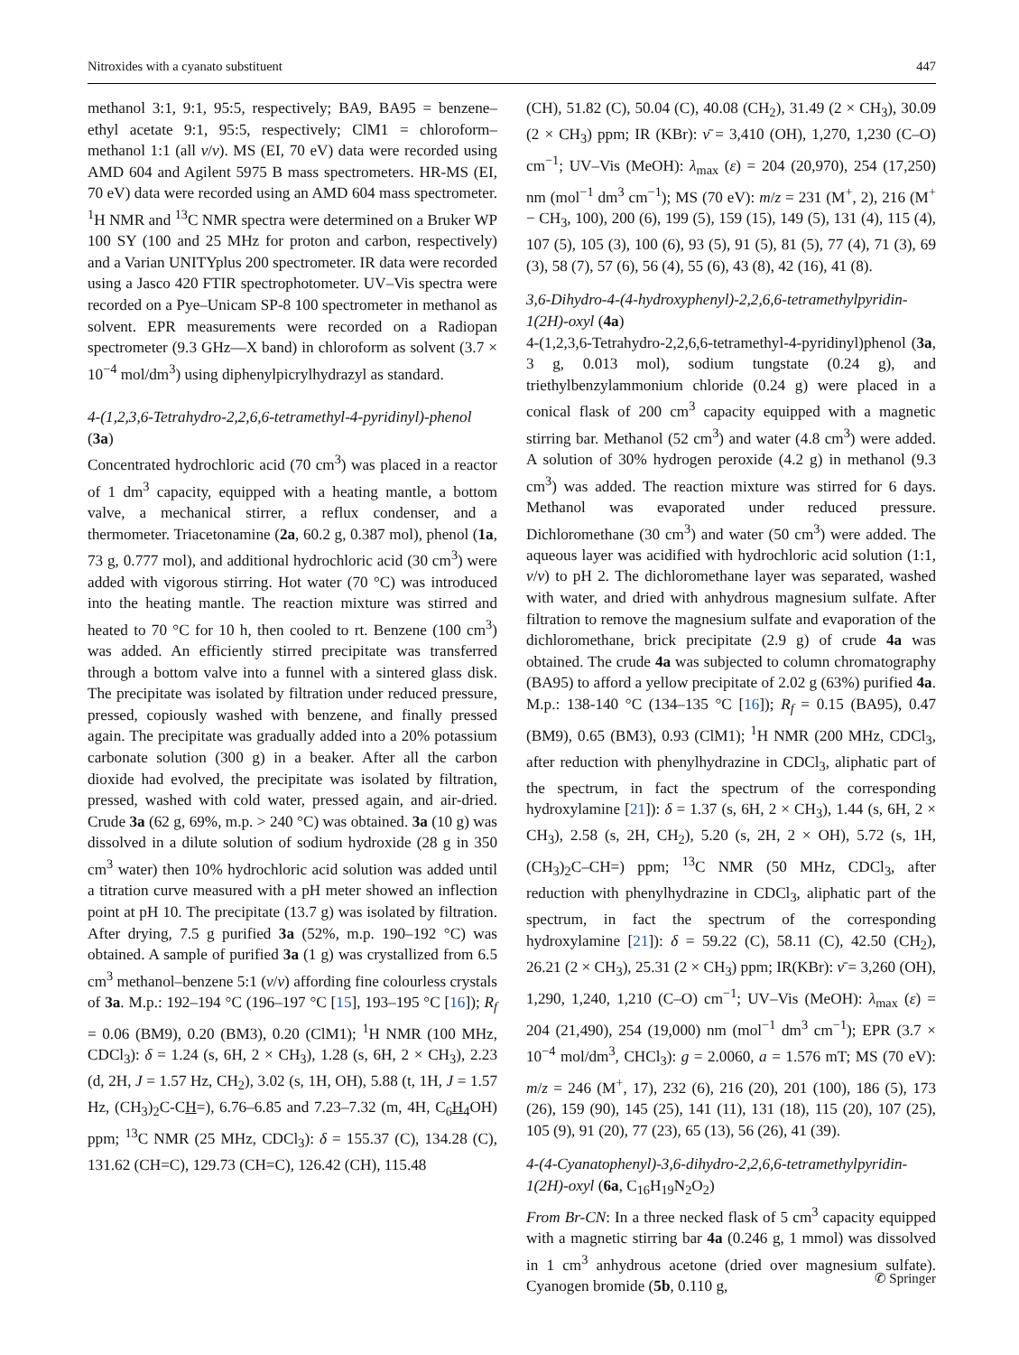Nitroxides with a cyanato substituent 447
methanol 3:1, 9:1, 95:5, respectively; BA9, BA95 = benzene–ethyl acetate 9:1, 95:5, respectively; ClM1 = chloroform–methanol 1:1 (all v/v). MS (EI, 70 eV) data were recorded using AMD 604 and Agilent 5975 B mass spectrometers. HR-MS (EI, 70 eV) data were recorded using an AMD 604 mass spectrometer. <sup>1</sup>H NMR and <sup>13</sup>C NMR spectra were determined on a Bruker WP 100 SY (100 and 25 MHz for proton and carbon, respectively) and a Varian UNITYplus 200 spectrometer. IR data were recorded using a Jasco 420 FTIR spectrophotometer. UV–Vis spectra were recorded on a Pye–Unicam SP-8 100 spectrometer in methanol as solvent. EPR measurements were recorded on a Radiopan spectrometer (9.3 GHz—X band) in chloroform as solvent (3.7 × 10<sup>−4</sup> mol/dm<sup>3</sup>) using diphenylpicrylhydrazyl as standard.
4-(1,2,3,6-Tetrahydro-2,2,6,6-tetramethyl-4-pyridinyl)-phenol (3a)
Concentrated hydrochloric acid (70 cm<sup>3</sup>) was placed in a reactor of 1 dm<sup>3</sup> capacity, equipped with a heating mantle, a bottom valve, a mechanical stirrer, a reflux condenser, and a thermometer. Triacetonamine (2a, 60.2 g, 0.387 mol), phenol (1a, 73 g, 0.777 mol), and additional hydrochloric acid (30 cm<sup>3</sup>) were added with vigorous stirring. Hot water (70 °C) was introduced into the heating mantle. The reaction mixture was stirred and heated to 70 °C for 10 h, then cooled to rt. Benzene (100 cm<sup>3</sup>) was added. An efficiently stirred precipitate was transferred through a bottom valve into a funnel with a sintered glass disk. The precipitate was isolated by filtration under reduced pressure, pressed, copiously washed with benzene, and finally pressed again. The precipitate was gradually added into a 20% potassium carbonate solution (300 g) in a beaker. After all the carbon dioxide had evolved, the precipitate was isolated by filtration, pressed, washed with cold water, pressed again, and air-dried. Crude 3a (62 g, 69%, m.p. > 240 °C) was obtained. 3a (10 g) was dissolved in a dilute solution of sodium hydroxide (28 g in 350 cm<sup>3</sup> water) then 10% hydrochloric acid solution was added until a titration curve measured with a pH meter showed an inflection point at pH 10. The precipitate (13.7 g) was isolated by filtration. After drying, 7.5 g purified 3a (52%, m.p. 190–192 °C) was obtained. A sample of purified 3a (1 g) was crystallized from 6.5 cm<sup>3</sup> methanol–benzene 5:1 (v/v) affording fine colourless crystals of 3a. M.p.: 192–194 °C (196–197 °C [15], 193–195 °C [16]); R<sub>f</sub> = 0.06 (BM9), 0.20 (BM3), 0.20 (ClM1); <sup>1</sup>H NMR (100 MHz, CDCl<sub>3</sub>): δ = 1.24 (s, 6H, 2 × CH<sub>3</sub>), 1.28 (s, 6H, 2 × CH<sub>3</sub>), 2.23 (d, 2H, J = 1.57 Hz, CH<sub>2</sub>), 3.02 (s, 1H, OH), 5.88 (t, 1H, J = 1.57 Hz, (CH<sub>3</sub>)<sub>2</sub>C-CH=), 6.76–6.85 and 7.23–7.32 (m, 4H, C<sub>6</sub>H<sub>4</sub>OH) ppm; <sup>13</sup>C NMR (25 MHz, CDCl<sub>3</sub>): δ = 155.37 (C), 134.28 (C), 131.62 (CH=C), 129.73 (CH=C), 126.42 (CH), 115.48
(CH), 51.82 (C), 50.04 (C), 40.08 (CH<sub>2</sub>), 31.49 (2 × CH<sub>3</sub>), 30.09 (2 × CH<sub>3</sub>) ppm; IR (KBr): ν̄ = 3,410 (OH), 1,270, 1,230 (C–O) cm<sup>−1</sup>; UV–Vis (MeOH): λ<sub>max</sub> (ε) = 204 (20,970), 254 (17,250) nm (mol<sup>−1</sup> dm<sup>3</sup> cm<sup>−1</sup>); MS (70 eV): m/z = 231 (M<sup>+</sup>, 2), 216 (M<sup>+</sup> − CH<sub>3</sub>, 100), 200 (6), 199 (5), 159 (15), 149 (5), 131 (4), 115 (4), 107 (5), 105 (3), 100 (6), 93 (5), 91 (5), 81 (5), 77 (4), 71 (3), 69 (3), 58 (7), 57 (6), 56 (4), 55 (6), 43 (8), 42 (16), 41 (8).
3,6-Dihydro-4-(4-hydroxyphenyl)-2,2,6,6-tetramethylpyridin-1(2H)-oxyl (4a)
4-(1,2,3,6-Tetrahydro-2,2,6,6-tetramethyl-4-pyridinyl)phenol (3a, 3 g, 0.013 mol), sodium tungstate (0.24 g), and triethylbenzylammonium chloride (0.24 g) were placed in a conical flask of 200 cm<sup>3</sup> capacity equipped with a magnetic stirring bar. Methanol (52 cm<sup>3</sup>) and water (4.8 cm<sup>3</sup>) were added. A solution of 30% hydrogen peroxide (4.2 g) in methanol (9.3 cm<sup>3</sup>) was added. The reaction mixture was stirred for 6 days. Methanol was evaporated under reduced pressure. Dichloromethane (30 cm<sup>3</sup>) and water (50 cm<sup>3</sup>) were added. The aqueous layer was acidified with hydrochloric acid solution (1:1, v/v) to pH 2. The dichloromethane layer was separated, washed with water, and dried with anhydrous magnesium sulfate. After filtration to remove the magnesium sulfate and evaporation of the dichloromethane, brick precipitate (2.9 g) of crude 4a was obtained. The crude 4a was subjected to column chromatography (BA95) to afford a yellow precipitate of 2.02 g (63%) purified 4a. M.p.: 138-140 °C (134–135 °C [16]); R<sub>f</sub> = 0.15 (BA95), 0.47 (BM9), 0.65 (BM3), 0.93 (ClM1); <sup>1</sup>H NMR (200 MHz, CDCl<sub>3</sub>, after reduction with phenylhydrazine in CDCl<sub>3</sub>, aliphatic part of the spectrum, in fact the spectrum of the corresponding hydroxylamine [21]): δ = 1.37 (s, 6H, 2 × CH<sub>3</sub>), 1.44 (s, 6H, 2 × CH<sub>3</sub>), 2.58 (s, 2H, CH<sub>2</sub>), 5.20 (s, 2H, 2 × OH), 5.72 (s, 1H, (CH<sub>3</sub>)<sub>2</sub>C–CH=) ppm; <sup>13</sup>C NMR (50 MHz, CDCl<sub>3</sub>, after reduction with phenylhydrazine in CDCl<sub>3</sub>, aliphatic part of the spectrum, in fact the spectrum of the corresponding hydroxylamine [21]): δ = 59.22 (C), 58.11 (C), 42.50 (CH<sub>2</sub>), 26.21 (2 × CH<sub>3</sub>), 25.31 (2 × CH<sub>3</sub>) ppm; IR(KBr): ν̄ = 3,260 (OH), 1,290, 1,240, 1,210 (C–O) cm<sup>−1</sup>; UV–Vis (MeOH): λ<sub>max</sub> (ε) = 204 (21,490), 254 (19,000) nm (mol<sup>−1</sup> dm<sup>3</sup> cm<sup>−1</sup>); EPR (3.7 × 10<sup>−4</sup> mol/dm<sup>3</sup>, CHCl<sub>3</sub>): g = 2.0060, a = 1.576 mT; MS (70 eV): m/z = 246 (M<sup>+</sup>, 17), 232 (6), 216 (20), 201 (100), 186 (5), 173 (26), 159 (90), 145 (25), 141 (11), 131 (18), 115 (20), 107 (25), 105 (9), 91 (20), 77 (23), 65 (13), 56 (26), 41 (39).
4-(4-Cyanatophenyl)-3,6-dihydro-2,2,6,6-tetramethylpyridin-1(2H)-oxyl (6a, C<sub>16</sub>H<sub>19</sub>N<sub>2</sub>O<sub>2</sub>)
From Br-CN: In a three necked flask of 5 cm<sup>3</sup> capacity equipped with a magnetic stirring bar 4a (0.246 g, 1 mmol) was dissolved in 1 cm<sup>3</sup> anhydrous acetone (dried over magnesium sulfate). Cyanogen bromide (5b, 0.110 g,
✆ Springer